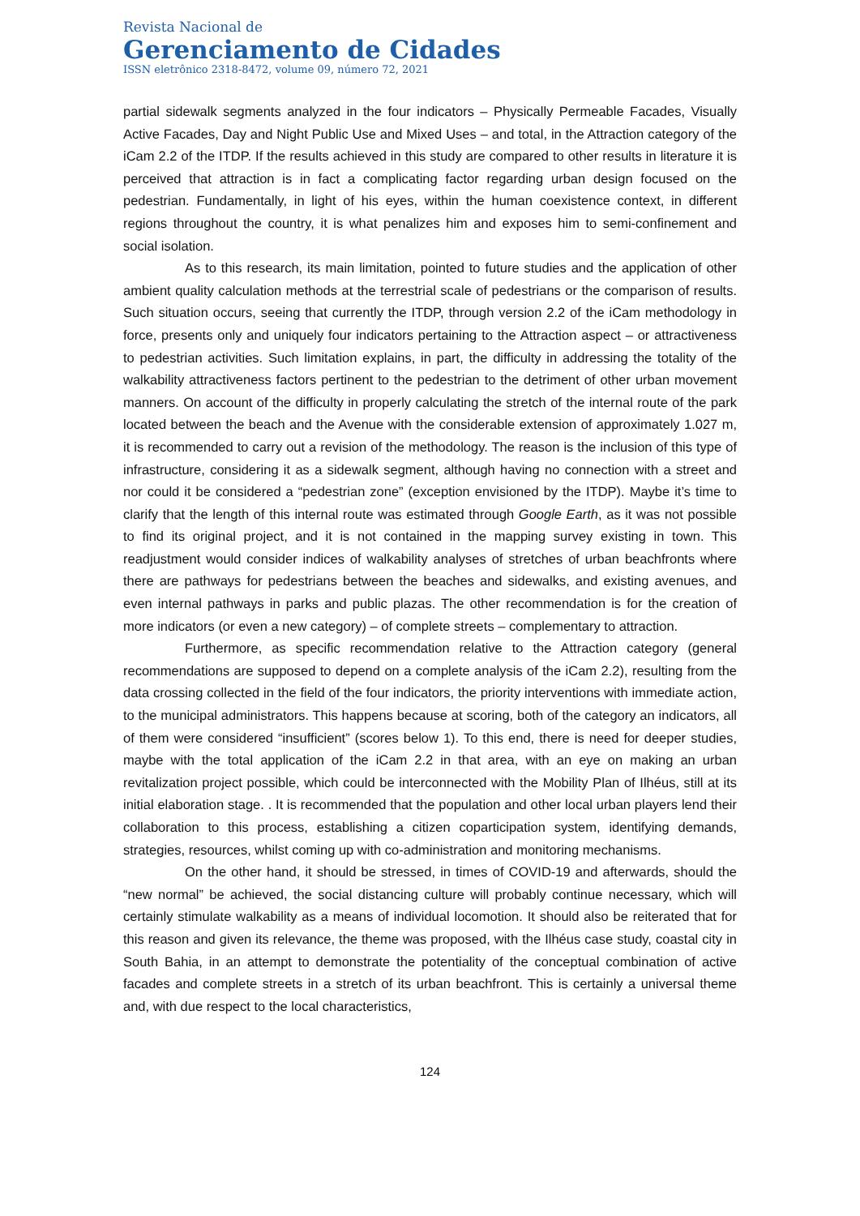Revista Nacional de
Gerenciamento de Cidades
ISSN eletrônico 2318-8472, volume 09, número 72, 2021
partial sidewalk segments analyzed in the four indicators – Physically Permeable Facades, Visually Active Facades, Day and Night Public Use and Mixed Uses – and total, in the Attraction category of the iCam 2.2 of the ITDP. If the results achieved in this study are compared to other results in literature it is perceived that attraction is in fact a complicating factor regarding urban design focused on the pedestrian. Fundamentally, in light of his eyes, within the human coexistence context, in different regions throughout the country, it is what penalizes him and exposes him to semi-confinement and social isolation.
As to this research, its main limitation, pointed to future studies and the application of other ambient quality calculation methods at the terrestrial scale of pedestrians or the comparison of results. Such situation occurs, seeing that currently the ITDP, through version 2.2 of the iCam methodology in force, presents only and uniquely four indicators pertaining to the Attraction aspect – or attractiveness to pedestrian activities. Such limitation explains, in part, the difficulty in addressing the totality of the walkability attractiveness factors pertinent to the pedestrian to the detriment of other urban movement manners. On account of the difficulty in properly calculating the stretch of the internal route of the park located between the beach and the Avenue with the considerable extension of approximately 1.027 m, it is recommended to carry out a revision of the methodology. The reason is the inclusion of this type of infrastructure, considering it as a sidewalk segment, although having no connection with a street and nor could it be considered a “pedestrian zone” (exception envisioned by the ITDP). Maybe it’s time to clarify that the length of this internal route was estimated through Google Earth, as it was not possible to find its original project, and it is not contained in the mapping survey existing in town. This readjustment would consider indices of walkability analyses of stretches of urban beachfronts where there are pathways for pedestrians between the beaches and sidewalks, and existing avenues, and even internal pathways in parks and public plazas. The other recommendation is for the creation of more indicators (or even a new category) – of complete streets – complementary to attraction.
Furthermore, as specific recommendation relative to the Attraction category (general recommendations are supposed to depend on a complete analysis of the iCam 2.2), resulting from the data crossing collected in the field of the four indicators, the priority interventions with immediate action, to the municipal administrators. This happens because at scoring, both of the category an indicators, all of them were considered “insufficient” (scores below 1). To this end, there is need for deeper studies, maybe with the total application of the iCam 2.2 in that area, with an eye on making an urban revitalization project possible, which could be interconnected with the Mobility Plan of Ilhéus, still at its initial elaboration stage. . It is recommended that the population and other local urban players lend their collaboration to this process, establishing a citizen coparticipation system, identifying demands, strategies, resources, whilst coming up with co-administration and monitoring mechanisms.
On the other hand, it should be stressed, in times of COVID-19 and afterwards, should the “new normal” be achieved, the social distancing culture will probably continue necessary, which will certainly stimulate walkability as a means of individual locomotion. It should also be reiterated that for this reason and given its relevance, the theme was proposed, with the Ilhéus case study, coastal city in South Bahia, in an attempt to demonstrate the potentiality of the conceptual combination of active facades and complete streets in a stretch of its urban beachfront. This is certainly a universal theme and, with due respect to the local characteristics,
124